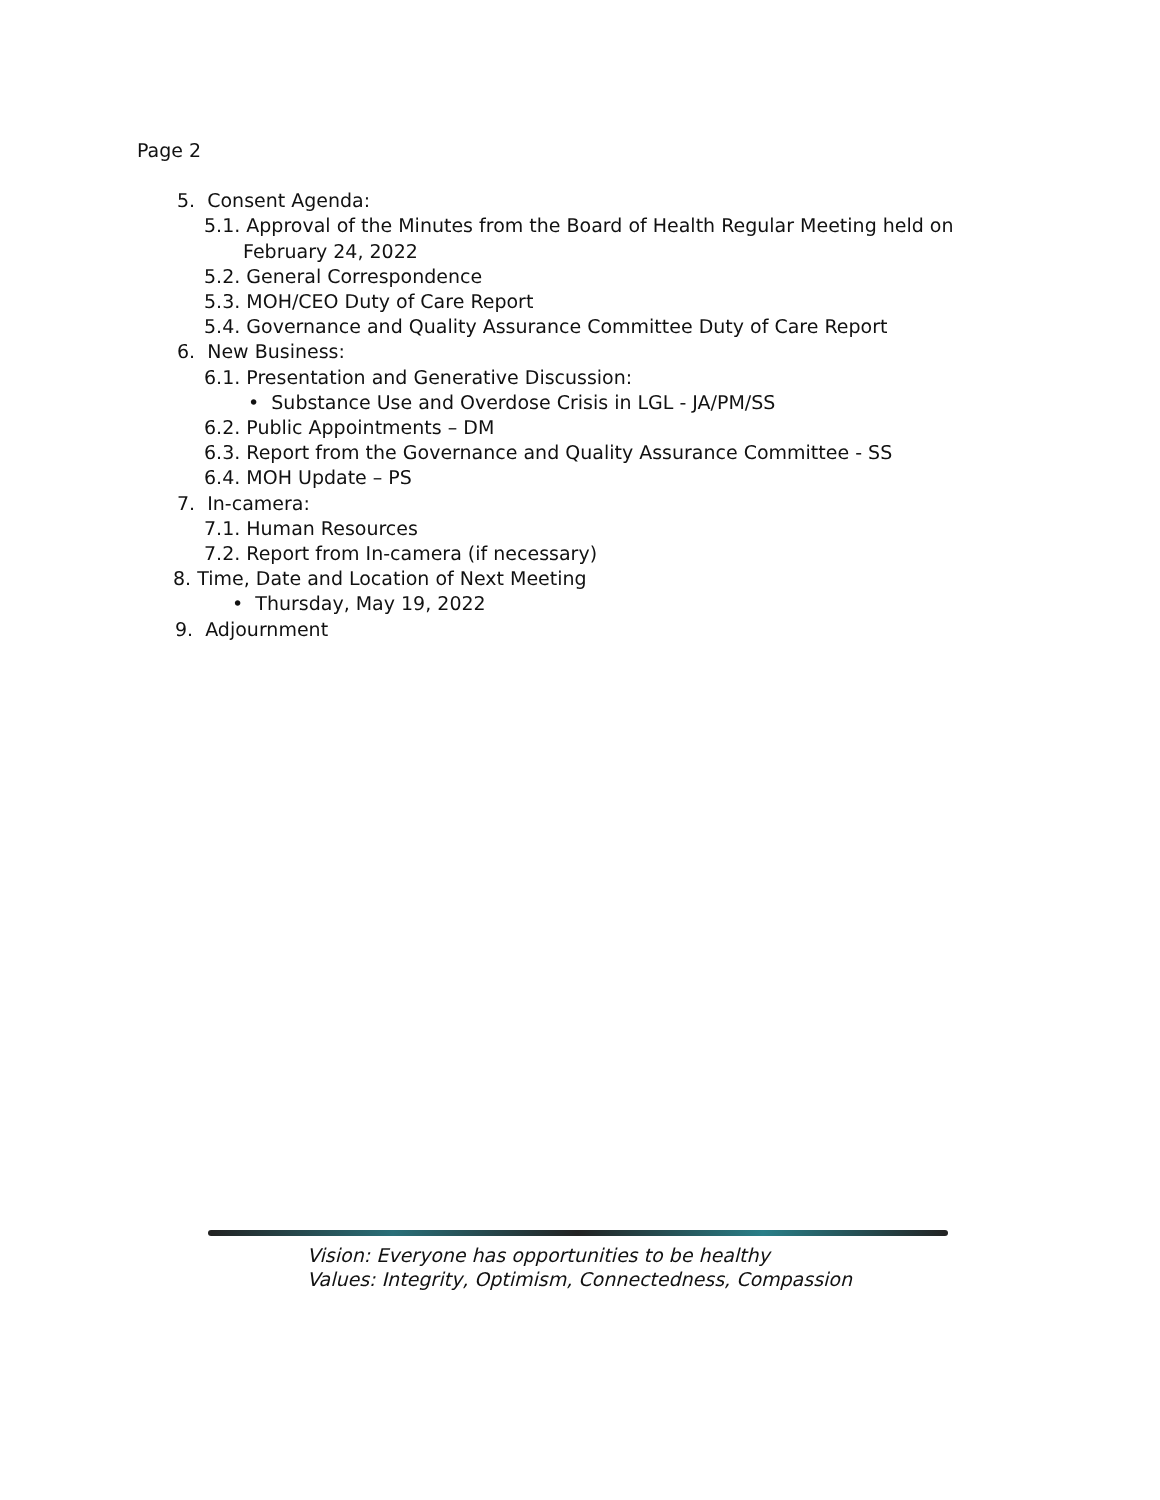Page 2
5. Consent Agenda:
5.1. Approval of the Minutes from the Board of Health Regular Meeting held on
February 24, 2022
5.2. General Correspondence
5.3. MOH/CEO Duty of Care Report
5.4. Governance and Quality Assurance Committee Duty of Care Report
6. New Business:
6.1. Presentation and Generative Discussion:
• Substance Use and Overdose Crisis in LGL - JA/PM/SS
6.2. Public Appointments – DM
6.3. Report from the Governance and Quality Assurance Committee - SS
6.4. MOH Update – PS
7. In-camera:
7.1. Human Resources
7.2. Report from In-camera (if necessary)
8. Time, Date and Location of Next Meeting
• Thursday, May 19, 2022
9. Adjournment
Vision: Everyone has opportunities to be healthy
Values: Integrity, Optimism, Connectedness, Compassion